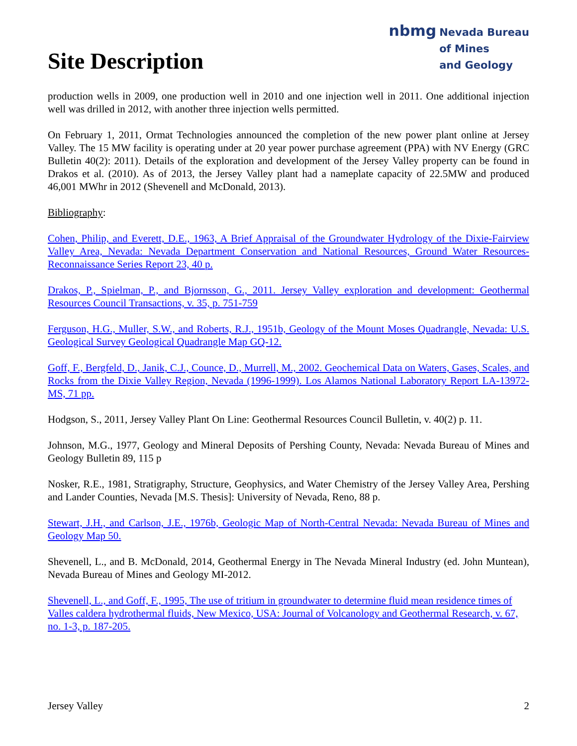Site Description
nbmg Nevada Bureau
of Mines
and Geology
production wells in 2009, one production well in 2010 and one injection well in 2011. One additional injection well was drilled in 2012, with another three injection wells permitted.
On February 1, 2011, Ormat Technologies announced the completion of the new power plant online at Jersey Valley. The 15 MW facility is operating under at 20 year power purchase agreement (PPA) with NV Energy (GRC Bulletin 40(2): 2011). Details of the exploration and development of the Jersey Valley property can be found in Drakos et al. (2010). As of 2013, the Jersey Valley plant had a nameplate capacity of 22.5MW and produced 46,001 MWhr in 2012 (Shevenell and McDonald, 2013).
Bibliography:
Cohen, Philip, and Everett, D.E., 1963, A Brief Appraisal of the Groundwater Hydrology of the Dixie-Fairview Valley Area, Nevada: Nevada Department Conservation and National Resources, Ground Water Resources-Reconnaissance Series Report 23, 40 p.
Drakos, P., Spielman, P., and Bjornsson, G., 2011. Jersey Valley exploration and development: Geothermal Resources Council Transactions, v. 35, p. 751-759
Ferguson, H.G., Muller, S.W., and Roberts, R.J., 1951b, Geology of the Mount Moses Quadrangle, Nevada: U.S. Geological Survey Geological Quadrangle Map GQ-12.
Goff, F., Bergfeld, D., Janik, C.J., Counce, D., Murrell, M., 2002. Geochemical Data on Waters, Gases, Scales, and Rocks from the Dixie Valley Region, Nevada (1996-1999). Los Alamos National Laboratory Report LA-13972-MS, 71 pp.
Hodgson, S., 2011, Jersey Valley Plant On Line: Geothermal Resources Council Bulletin, v. 40(2) p. 11.
Johnson, M.G., 1977, Geology and Mineral Deposits of Pershing County, Nevada: Nevada Bureau of Mines and Geology Bulletin 89, 115 p
Nosker, R.E., 1981, Stratigraphy, Structure, Geophysics, and Water Chemistry of the Jersey Valley Area, Pershing and Lander Counties, Nevada [M.S. Thesis]: University of Nevada, Reno, 88 p.
Stewart, J.H., and Carlson, J.E., 1976b, Geologic Map of North-Central Nevada: Nevada Bureau of Mines and Geology Map 50.
Shevenell, L., and B. McDonald, 2014, Geothermal Energy in The Nevada Mineral Industry (ed. John Muntean), Nevada Bureau of Mines and Geology MI-2012.
Shevenell, L., and Goff, F., 1995, The use of tritium in groundwater to determine fluid mean residence times of Valles caldera hydrothermal fluids, New Mexico, USA: Journal of Volcanology and Geothermal Research, v. 67, no. 1-3, p. 187-205.
Jersey Valley 2